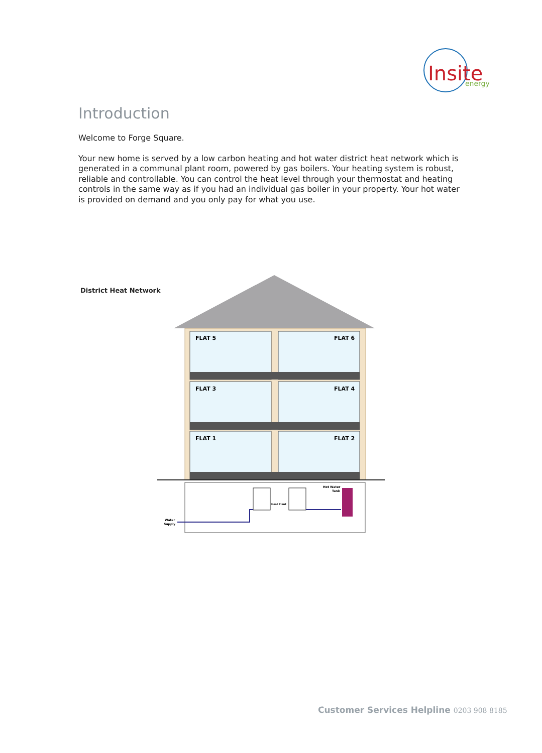Insite
energy
Introduction
Welcome to Forge Square.
Your new home is served by a low carbon heating and hot water district heat network which is generated in a communal plant room, powered by gas boilers. Your heating system is robust, reliable and controllable. You can control the heat level through your thermostat and heating controls in the same way as if you had an individual gas boiler in your property. Your hot water is provided on demand and you only pay for what you use.
District Heat Network
FLAT 5
FLAT 6
FLAT 3
FLAT 4
FLAT 1
FLAT 2
Heat Plant
Hot Water
Tank
Water
Supply
Customer Services Helpline 0203 908 8185